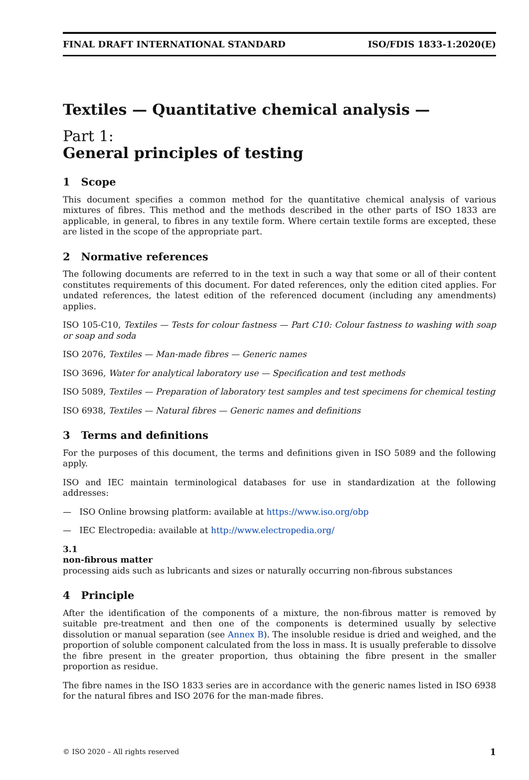FINAL DRAFT INTERNATIONAL STANDARD ISO/FDIS 1833-1:2020(E)
Textiles — Quantitative chemical analysis —
Part 1:
General principles of testing
1 Scope
This document specifies a common method for the quantitative chemical analysis of various mixtures of fibres. This method and the methods described in the other parts of ISO 1833 are applicable, in general, to fibres in any textile form. Where certain textile forms are excepted, these are listed in the scope of the appropriate part.
2 Normative references
The following documents are referred to in the text in such a way that some or all of their content constitutes requirements of this document. For dated references, only the edition cited applies. For undated references, the latest edition of the referenced document (including any amendments) applies.
ISO 105-C10, Textiles — Tests for colour fastness — Part C10: Colour fastness to washing with soap or soap and soda
ISO 2076, Textiles — Man-made fibres — Generic names
ISO 3696, Water for analytical laboratory use — Specification and test methods
ISO 5089, Textiles — Preparation of laboratory test samples and test specimens for chemical testing
ISO 6938, Textiles — Natural fibres — Generic names and definitions
3 Terms and definitions
For the purposes of this document, the terms and definitions given in ISO 5089 and the following apply.
ISO and IEC maintain terminological databases for use in standardization at the following addresses:
— ISO Online browsing platform: available at https://www.iso.org/obp
— IEC Electropedia: available at http://www.electropedia.org/
3.1
non-fibrous matter
processing aids such as lubricants and sizes or naturally occurring non-fibrous substances
4 Principle
After the identification of the components of a mixture, the non-fibrous matter is removed by suitable pre-treatment and then one of the components is determined usually by selective dissolution or manual separation (see Annex B). The insoluble residue is dried and weighed, and the proportion of soluble component calculated from the loss in mass. It is usually preferable to dissolve the fibre present in the greater proportion, thus obtaining the fibre present in the smaller proportion as residue.
The fibre names in the ISO 1833 series are in accordance with the generic names listed in ISO 6938 for the natural fibres and ISO 2076 for the man-made fibres.
© ISO 2020 – All rights reserved 1